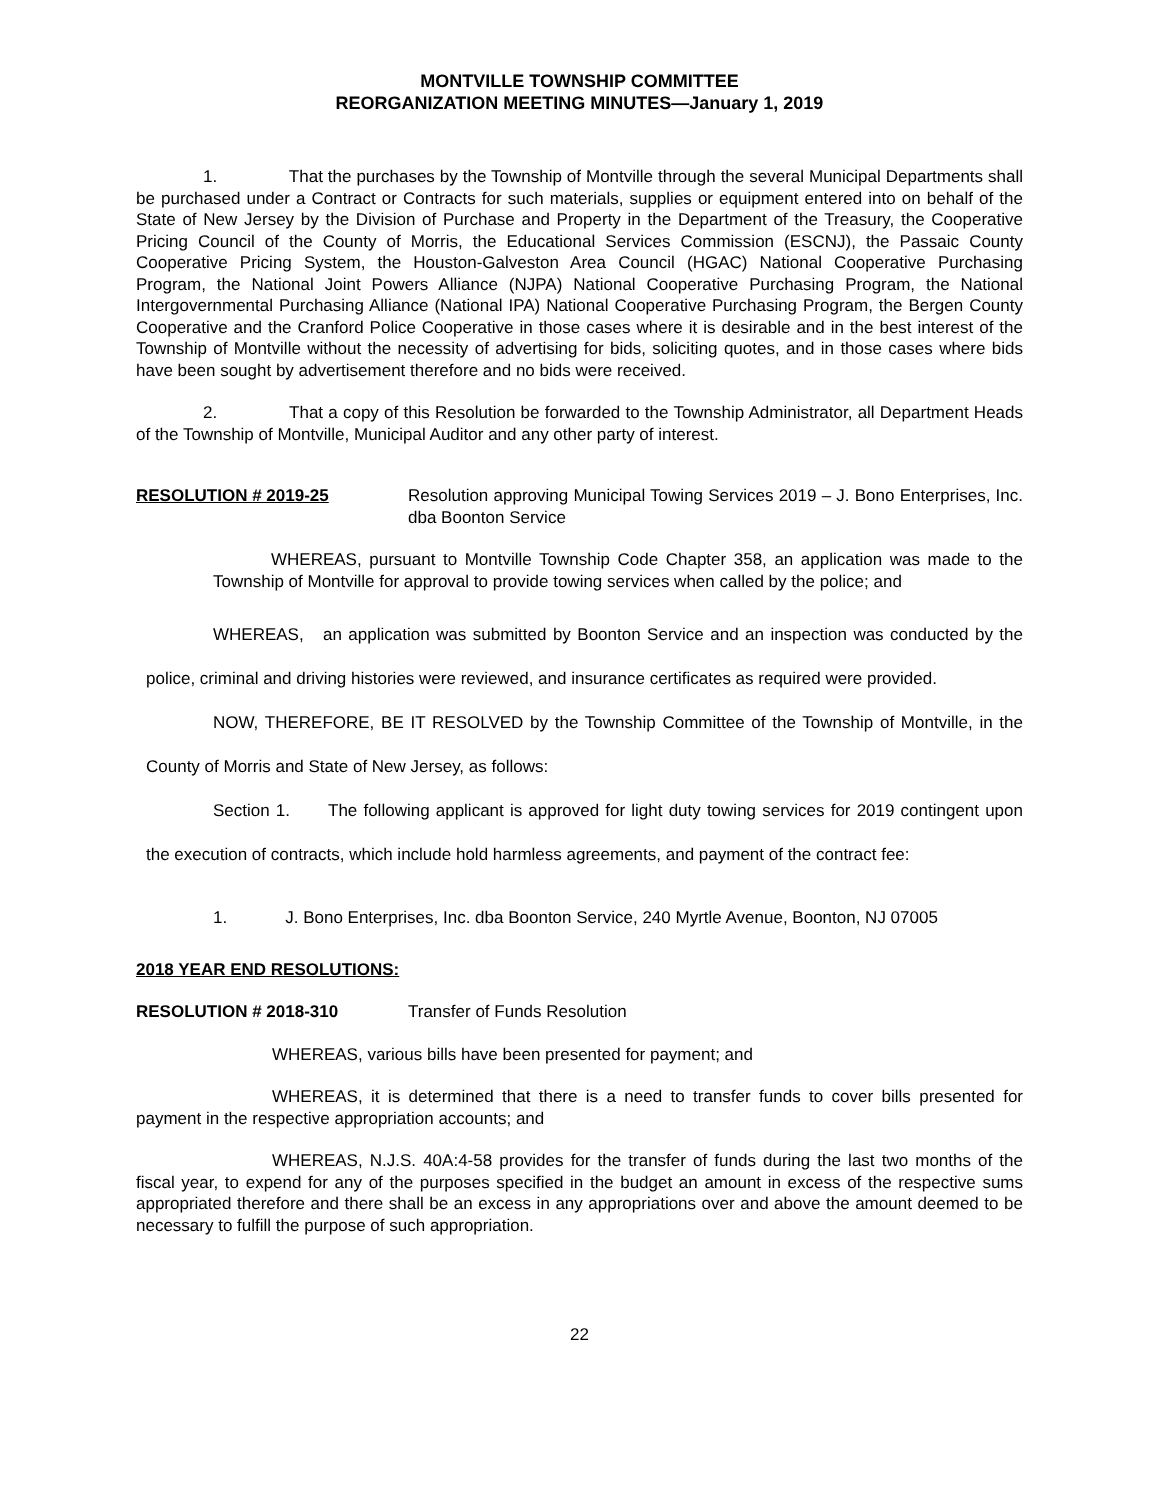MONTVILLE TOWNSHIP COMMITTEE
REORGANIZATION MEETING MINUTES—January 1, 2019
1. That the purchases by the Township of Montville through the several Municipal Departments shall be purchased under a Contract or Contracts for such materials, supplies or equipment entered into on behalf of the State of New Jersey by the Division of Purchase and Property in the Department of the Treasury, the Cooperative Pricing Council of the County of Morris, the Educational Services Commission (ESCNJ), the Passaic County Cooperative Pricing System, the Houston-Galveston Area Council (HGAC) National Cooperative Purchasing Program, the National Joint Powers Alliance (NJPA) National Cooperative Purchasing Program, the National Intergovernmental Purchasing Alliance (National IPA) National Cooperative Purchasing Program, the Bergen County Cooperative and the Cranford Police Cooperative in those cases where it is desirable and in the best interest of the Township of Montville without the necessity of advertising for bids, soliciting quotes, and in those cases where bids have been sought by advertisement therefore and no bids were received.
2. That a copy of this Resolution be forwarded to the Township Administrator, all Department Heads of the Township of Montville, Municipal Auditor and any other party of interest.
RESOLUTION # 2019-25 Resolution approving Municipal Towing Services 2019 – J. Bono Enterprises, Inc. dba Boonton Service
WHEREAS, pursuant to Montville Township Code Chapter 358, an application was made to the Township of Montville for approval to provide towing services when called by the police; and
WHEREAS, an application was submitted by Boonton Service and an inspection was conducted by the police, criminal and driving histories were reviewed, and insurance certificates as required were provided.
NOW, THEREFORE, BE IT RESOLVED by the Township Committee of the Township of Montville, in the County of Morris and State of New Jersey, as follows:
Section 1. The following applicant is approved for light duty towing services for 2019 contingent upon the execution of contracts, which include hold harmless agreements, and payment of the contract fee:
1. J. Bono Enterprises, Inc. dba Boonton Service, 240 Myrtle Avenue, Boonton, NJ 07005
2018 YEAR END RESOLUTIONS:
RESOLUTION # 2018-310 Transfer of Funds Resolution
WHEREAS, various bills have been presented for payment; and
WHEREAS, it is determined that there is a need to transfer funds to cover bills presented for payment in the respective appropriation accounts; and
WHEREAS, N.J.S. 40A:4-58 provides for the transfer of funds during the last two months of the fiscal year, to expend for any of the purposes specified in the budget an amount in excess of the respective sums appropriated therefore and there shall be an excess in any appropriations over and above the amount deemed to be necessary to fulfill the purpose of such appropriation.
22